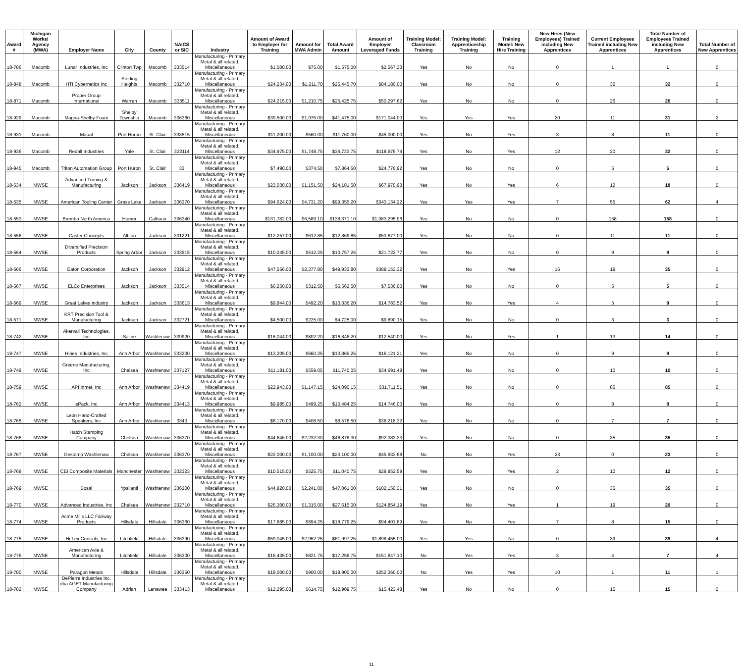| Award # | Michigan Works! Agency (MWA) | Employer Name | City | County | NAICS or SIC | Industry | Amount of Award to Employer for Training | Amount for MWA Admin | Total Award Amount | Amount of Employer Leveraged Funds | Training Model: Classroom Training | Training Model: Apprenticeship Training | Training Model: New Hire Training | New Hires (New Employees) Trained including New Apprentices | Current Employees Trained including New Apprentices | Total Number of Employees Trained including New Apprentices | Total Number of New Apprentices |
| --- | --- | --- | --- | --- | --- | --- | --- | --- | --- | --- | --- | --- | --- | --- | --- | --- | --- |
| 18-786 | Macomb | Lunar Industries, Inc | Clinton Twp | Macomb | 333514 | Manufacturing - Primary Metal & all related, Miscellaneous | $1,500.00 | $75.00 | $1,575.00 | $2,567.33 | Yes | No | No | 0 | 1 | 1 | 0 |
| 18-848 | Macomb | HTI Cybernetics Inc | Sterling Heights | Macomb | 332710 | Manufacturing - Primary Metal & all related, Miscellaneous | $24,234.00 | $1,211.70 | $25,445.70 | $84,180.00 | Yes | No | No | 0 | 32 | 32 | 0 |
| 18-871 | Macomb | Proper Group International | Warren | Macomb | 333511 | Manufacturing - Primary Metal & all related, Miscellaneous | $24,215.00 | $1,210.75 | $25,425.75 | $50,297.62 | Yes | No | No | 0 | 26 | 26 | 0 |
| 18-929 | Macomb | Magna-Shelby Foam | Shelby Township | Macomb | 336360 | Manufacturing - Primary Metal & all related, Miscellaneous | $39,500.00 | $1,975.00 | $41,475.00 | $171,044.00 | Yes | Yes | Yes | 20 | 11 | 31 | 2 |
| 18-931 | Macomb | Mapal | Port Huron | St. Clair | 333515 | Manufacturing - Primary Metal & all related, Miscellaneous | $11,200.00 | $560.00 | $11,760.00 | $45,000.00 | Yes | No | Yes | 3 | 8 | 11 | 0 |
| 18-936 | Macomb | Redall Industries | Yale | St. Clair | 332114 | Manufacturing - Primary Metal & all related, Miscellaneous | $34,975.00 | $1,748.75 | $36,723.75 | $118,976.74 | Yes | No | Yes | 12 | 20 | 32 | 0 |
| 18-945 | Macomb | Triton Automation Group | Port Huron | St. Clair | 33 | Manufacturing - Primary Metal & all related, Miscellaneous | $7,490.00 | $374.50 | $7,864.50 | $24,776.92 | Yes | No | No | 0 | 5 | 5 | 0 |
| 18-534 | MWSE | Advanced Turning & Manufacturing | Jackson | Jackson | 336419 | Manufacturing - Primary Metal & all related, Miscellaneous | $23,030.00 | $1,151.50 | $24,181.50 | $67,970.93 | Yes | No | Yes | 6 | 12 | 18 | 0 |
| 18-535 | MWSE | American Tooling Center | Grass Lake | Jackson | 336370 | Manufacturing - Primary Metal & all related, Miscellaneous | $94,624.00 | $4,731.20 | $99,355.20 | $343,134.22 | Yes | Yes | Yes | 7 | 55 | 62 | 4 |
| 18-553 | MWSE | Brembo North America | Homer | Calhoun | 336340 | Manufacturing - Primary Metal & all related, Miscellaneous | $131,782.00 | $6,589.10 | $138,371.10 | $1,083,295.96 | Yes | No | No | 0 | 158 | 158 | 0 |
| 18-556 | MWSE | Caster Concepts | Albion | Jackson | 331221 | Manufacturing - Primary Metal & all related, Miscellaneous | $12,257.00 | $612.85 | $12,869.85 | $53,677.00 | Yes | No | No | 0 | 11 | 11 | 0 |
| 18-564 | MWSE | Diversified Precision Products | Spring Arbor | Jackson | 333515 | Manufacturing - Primary Metal & all related, Miscellaneous | $10,245.00 | $512.25 | $10,757.25 | $21,722.77 | Yes | No | No | 0 | 9 | 9 | 0 |
| 18-566 | MWSE | Eaton Corporation | Jackson | Jackson | 332912 | Manufacturing - Primary Metal & all related, Miscellaneous | $47,556.00 | $2,377.80 | $49,933.80 | $389,153.32 | Yes | No | Yes | 16 | 19 | 35 | 0 |
| 18-567 | MWSE | ELCo Enterprises | Jackson | Jackson | 333514 | Manufacturing - Primary Metal & all related, Miscellaneous | $6,250.00 | $312.50 | $6,562.50 | $7,536.00 | Yes | No | No | 0 | 5 | 5 | 0 |
| 18-569 | MWSE | Great Lakes Industry | Jackson | Jackson | 333613 | Manufacturing - Primary Metal & all related, Miscellaneous | $9,844.00 | $492.20 | $10,336.20 | $14,783.52 | Yes | No | Yes | 4 | 5 | 9 | 0 |
| 18-571 | MWSE | KRT Precision Tool & Manufacturing | Jackson | Jackson | 332721 | Manufacturing - Primary Metal & all related, Miscellaneous | $4,500.00 | $225.00 | $4,725.00 | $9,890.15 | Yes | No | No | 0 | 3 | 3 | 0 |
| 18-742 | MWSE | Akervall Technologies, Inc | Saline | Washtenaw | 339920 | Manufacturing - Primary Metal & all related, Miscellaneous | $16,044.00 | $802.20 | $16,846.20 | $12,540.00 | Yes | No | Yes | 1 | 13 | 14 | 0 |
| 18-747 | MWSE | Hines Industries, Inc | Ann Arbor | Washtenaw | 333200 | Manufacturing - Primary Metal & all related, Miscellaneous | $13,205.00 | $660.25 | $13,865.25 | $16,121.21 | Yes | No | No | 0 | 9 | 9 | 0 |
| 18-749 | MWSE | Greene Manufacturing, Inc | Chelsea | Washtenaw | 337127 | Manufacturing - Primary Metal & all related, Miscellaneous | $11,181.00 | $559.05 | $11,740.05 | $34,691.48 | Yes | No | No | 0 | 10 | 10 | 0 |
| 18-759 | MWSE | API Inmet, Inc | Ann Arbor | Washtenaw | 334419 | Manufacturing - Primary Metal & all related, Miscellaneous | $22,943.00 | $1,147.15 | $24,090.15 | $31,711.51 | Yes | No | No | 0 | 85 | 85 | 0 |
| 18-762 | MWSE | ePack, Inc | Ann Arbor | Washtenaw | 334413 | Manufacturing - Primary Metal & all related, Miscellaneous | $9,985.00 | $499.25 | $10,484.25 | $14,746.00 | Yes | No | No | 0 | 8 | 8 | 0 |
| 18-765 | MWSE | Leon Hand-Crafted Speakers, Inc | Ann Arbor | Washtenaw | 3343 | Manufacturing - Primary Metal & all related, Miscellaneous | $8,170.00 | $408.50 | $8,578.50 | $38,218.32 | Yes | No | No | 0 | 7 | 7 | 0 |
| 18-766 | MWSE | Hatch Stamping Company | Chelsea | Washtenaw | 336370 | Manufacturing - Primary Metal & all related, Miscellaneous | $44,646.00 | $2,232.30 | $46,878.30 | $92,383.23 | Yes | No | No | 0 | 35 | 35 | 0 |
| 18-767 | MWSE | Gestamp Washtenaw | Chelsea | Washtenaw | 336370 | Manufacturing - Primary Metal & all related, Miscellaneous | $22,000.00 | $1,100.00 | $23,100.00 | $45,933.68 | No | No | Yes | 23 | 0 | 23 | 0 |
| 18-768 | MWSE | CEI Composite Materials | Manchester | Washtenaw | 332323 | Manufacturing - Primary Metal & all related, Miscellaneous | $10,515.00 | $525.75 | $11,040.75 | $29,852.59 | Yes | No | Yes | 2 | 10 | 12 | 0 |
| 18-769 | MWSE | Bosal | Ypsilanti | Washtenaw | 336300 | Manufacturing - Primary Metal & all related, Miscellaneous | $44,820.00 | $2,241.00 | $47,061.00 | $102,150.31 | Yes | No | No | 0 | 35 | 35 | 0 |
| 18-770 | MWSE | Advanced Industries, Inc | Chelsea | Washtenaw | 332710 | Manufacturing - Primary Metal & all related, Miscellaneous | $26,300.00 | $1,315.00 | $27,615.00 | $124,854.19 | Yes | No | Yes | 1 | 19 | 20 | 0 |
| 18-774 | MWSE | Acme Mills LLC Fairway Products | Hillsdale | Hillsdale | 336360 | Manufacturing - Primary Metal & all related, Miscellaneous | $17,885.00 | $894.25 | $18,779.25 | $94,401.89 | Yes | No | Yes | 7 | 8 | 15 | 0 |
| 18-775 | MWSE | Hi-Lex Controls, Inc | Litchfield | Hillsdale | 336390 | Manufacturing - Primary Metal & all related, Miscellaneous | $59,045.00 | $2,952.25 | $61,997.25 | $1,898,455.00 | Yes | Yes | No | 0 | 39 | 39 | 4 |
| 18-776 | MWSE | American Axle & Manufacturing | Litchfield | Hillsdale | 336300 | Manufacturing - Primary Metal & all related, Miscellaneous | $16,435.00 | $821.75 | $17,256.75 | $151,847.10 | No | Yes | Yes | 3 | 4 | 7 | 4 |
| 18-780 | MWSE | Paragon Metals | Hillsdale | Hillsdale | 336350 | Manufacturing - Primary Metal & all related, Miscellaneous | $18,000.00 | $900.00 | $18,900.00 | $252,360.00 | No | Yes | Yes | 10 | 1 | 11 | 1 |
| 18-782 | MWSE | DePierre Industries Inc. dba AGET Manufacturing Company | Adrian | Lenawee | 333413 | Manufacturing - Primary Metal & all related, Miscellaneous | $12,295.00 | $614.75 | $12,909.75 | $15,423.48 | Yes | No | No | 0 | 15 | 15 | 0 |
11